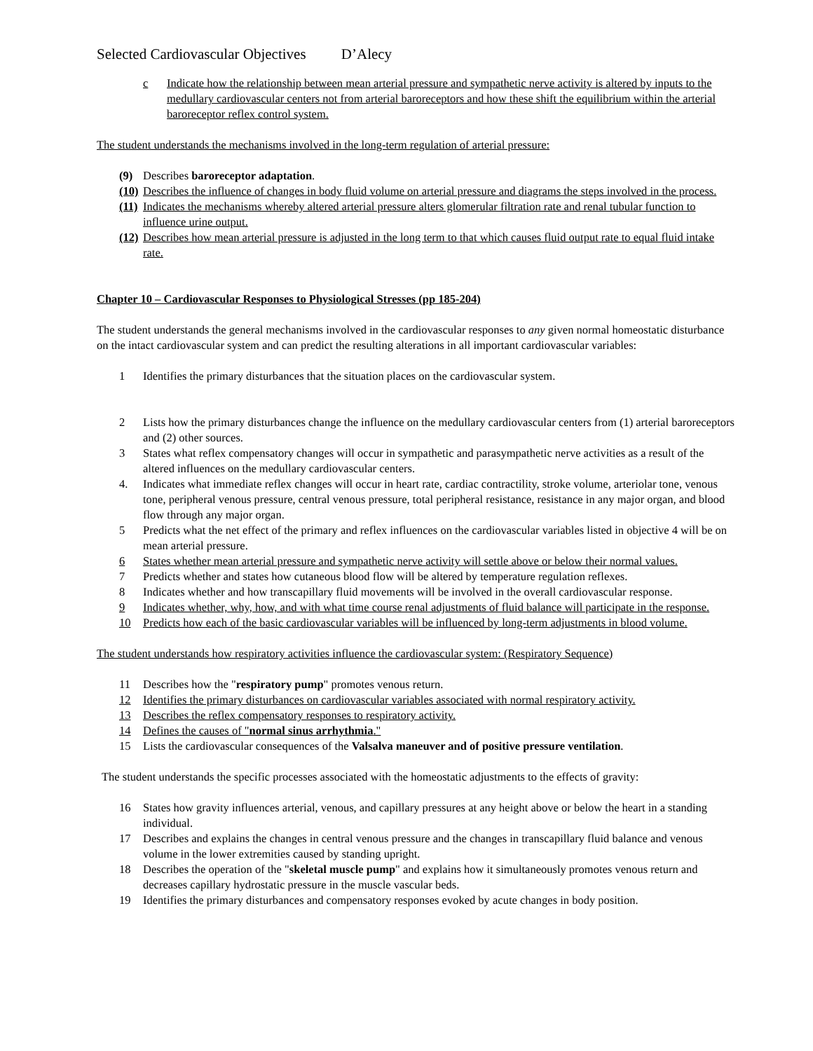Selected Cardiovascular Objectives D’Alecy
c Indicate how the relationship between mean arterial pressure and sympathetic nerve activity is altered by inputs to the medullary cardiovascular centers not from arterial baroreceptors and how these shift the equilibrium within the arterial baroreceptor reflex control system.
The student understands the mechanisms involved in the long-term regulation of arterial pressure:
(9) Describes baroreceptor adaptation.
(10) Describes the influence of changes in body fluid volume on arterial pressure and diagrams the steps involved in the process.
(11) Indicates the mechanisms whereby altered arterial pressure alters glomerular filtration rate and renal tubular function to influence urine output.
(12) Describes how mean arterial pressure is adjusted in the long term to that which causes fluid output rate to equal fluid intake rate.
Chapter 10 – Cardiovascular Responses to Physiological Stresses (pp 185-204)
The student understands the general mechanisms involved in the cardiovascular responses to any given normal homeostatic disturbance on the intact cardiovascular system and can predict the resulting alterations in all important cardiovascular variables:
1 Identifies the primary disturbances that the situation places on the cardiovascular system.
2 Lists how the primary disturbances change the influence on the medullary cardiovascular centers from (1) arterial baroreceptors and (2) other sources.
3 States what reflex compensatory changes will occur in sympathetic and parasympathetic nerve activities as a result of the altered influences on the medullary cardiovascular centers.
4. Indicates what immediate reflex changes will occur in heart rate, cardiac contractility, stroke volume, arteriolar tone, venous tone, peripheral venous pressure, central venous pressure, total peripheral resistance, resistance in any major organ, and blood flow through any major organ.
5 Predicts what the net effect of the primary and reflex influences on the cardiovascular variables listed in objective 4 will be on mean arterial pressure.
6 States whether mean arterial pressure and sympathetic nerve activity will settle above or below their normal values.
7 Predicts whether and states how cutaneous blood flow will be altered by temperature regulation reflexes.
8 Indicates whether and how transcapillary fluid movements will be involved in the overall cardiovascular response.
9 Indicates whether, why, how, and with what time course renal adjustments of fluid balance will participate in the response.
10 Predicts how each of the basic cardiovascular variables will be influenced by long-term adjustments in blood volume.
The student understands how respiratory activities influence the cardiovascular system: (Respiratory Sequence)
11 Describes how the "respiratory pump" promotes venous return.
12 Identifies the primary disturbances on cardiovascular variables associated with normal respiratory activity.
13 Describes the reflex compensatory responses to respiratory activity.
14 Defines the causes of "normal sinus arrhythmia."
15 Lists the cardiovascular consequences of the Valsalva maneuver and of positive pressure ventilation.
The student understands the specific processes associated with the homeostatic adjustments to the effects of gravity:
16 States how gravity influences arterial, venous, and capillary pressures at any height above or below the heart in a standing individual.
17 Describes and explains the changes in central venous pressure and the changes in transcapillary fluid balance and venous volume in the lower extremities caused by standing upright.
18 Describes the operation of the "skeletal muscle pump" and explains how it simultaneously promotes venous return and decreases capillary hydrostatic pressure in the muscle vascular beds.
19 Identifies the primary disturbances and compensatory responses evoked by acute changes in body position.